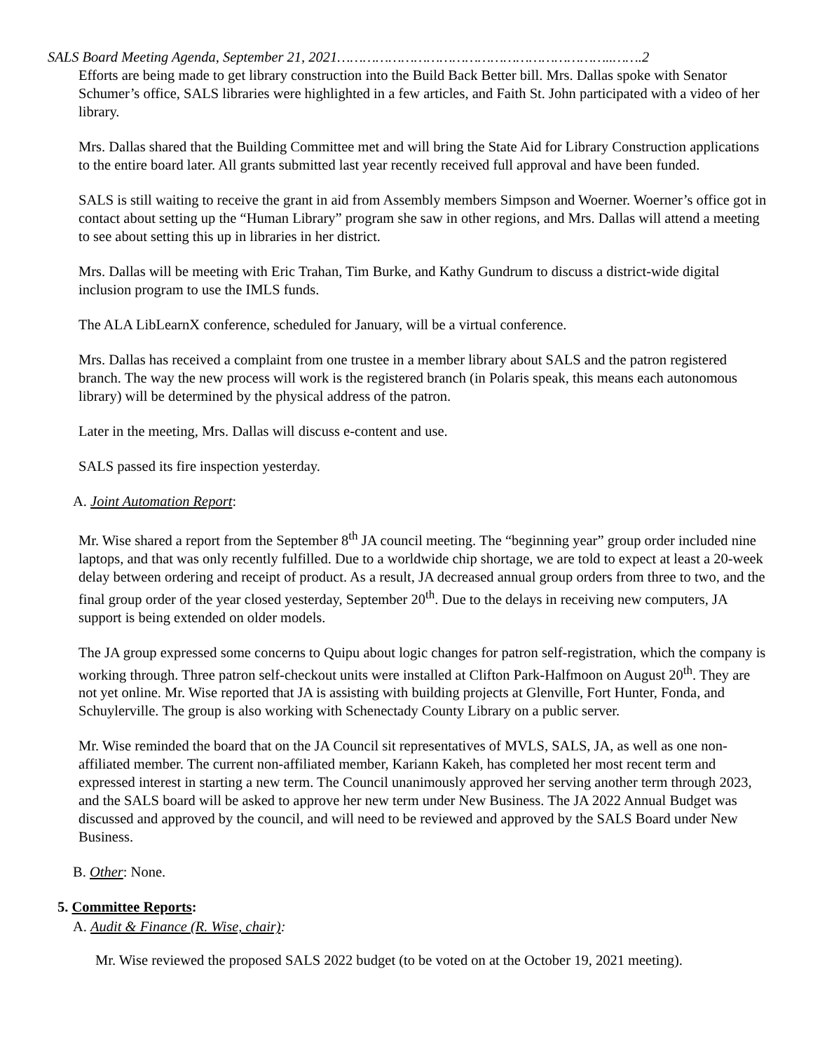SALS Board Meeting Agenda, September 21, 2021………………………………………………………..…….2
Efforts are being made to get library construction into the Build Back Better bill. Mrs. Dallas spoke with Senator Schumer’s office, SALS libraries were highlighted in a few articles, and Faith St. John participated with a video of her library.
Mrs. Dallas shared that the Building Committee met and will bring the State Aid for Library Construction applications to the entire board later. All grants submitted last year recently received full approval and have been funded.
SALS is still waiting to receive the grant in aid from Assembly members Simpson and Woerner. Woerner’s office got in contact about setting up the “Human Library” program she saw in other regions, and Mrs. Dallas will attend a meeting to see about setting this up in libraries in her district.
Mrs. Dallas will be meeting with Eric Trahan, Tim Burke, and Kathy Gundrum to discuss a district-wide digital inclusion program to use the IMLS funds.
The ALA LibLearnX conference, scheduled for January, will be a virtual conference.
Mrs. Dallas has received a complaint from one trustee in a member library about SALS and the patron registered branch. The way the new process will work is the registered branch (in Polaris speak, this means each autonomous library) will be determined by the physical address of the patron.
Later in the meeting, Mrs. Dallas will discuss e-content and use.
SALS passed its fire inspection yesterday.
A. Joint Automation Report:
Mr. Wise shared a report from the September 8<sup>th</sup> JA council meeting. The “beginning year” group order included nine laptops, and that was only recently fulfilled. Due to a worldwide chip shortage, we are told to expect at least a 20-week delay between ordering and receipt of product. As a result, JA decreased annual group orders from three to two, and the final group order of the year closed yesterday, September 20<sup>th</sup>. Due to the delays in receiving new computers, JA support is being extended on older models.
The JA group expressed some concerns to Quipu about logic changes for patron self-registration, which the company is working through. Three patron self-checkout units were installed at Clifton Park-Halfmoon on August 20<sup>th</sup>. They are not yet online. Mr. Wise reported that JA is assisting with building projects at Glenville, Fort Hunter, Fonda, and Schuylerville. The group is also working with Schenectady County Library on a public server.
Mr. Wise reminded the board that on the JA Council sit representatives of MVLS, SALS, JA, as well as one non-affiliated member. The current non-affiliated member, Kariann Kakeh, has completed her most recent term and expressed interest in starting a new term. The Council unanimously approved her serving another term through 2023, and the SALS board will be asked to approve her new term under New Business. The JA 2022 Annual Budget was discussed and approved by the council, and will need to be reviewed and approved by the SALS Board under New Business.
B. Other: None.
5. Committee Reports:
A. Audit & Finance (R. Wise, chair):
Mr. Wise reviewed the proposed SALS 2022 budget (to be voted on at the October 19, 2021 meeting).